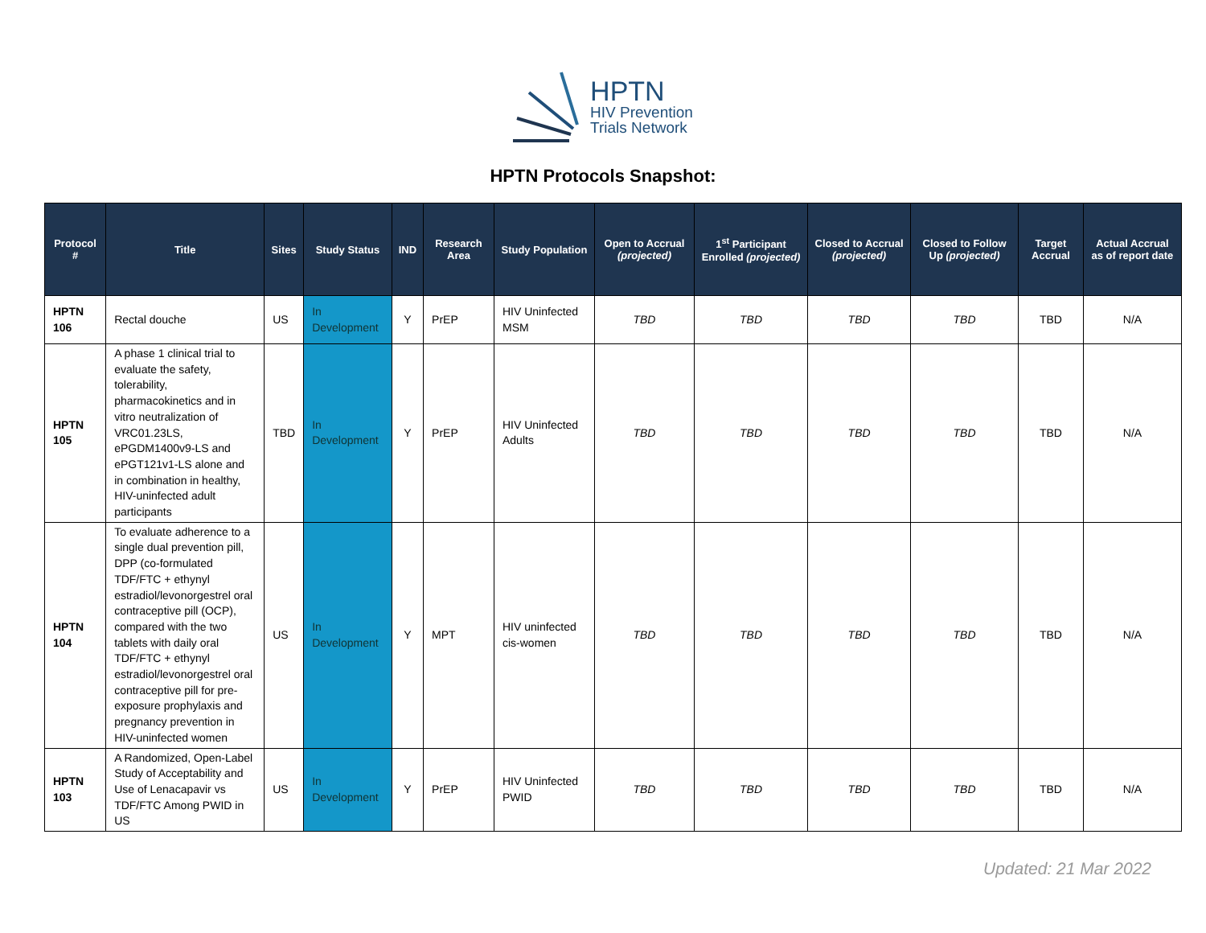HPTN
HIV Prevention
Trials Network
HPTN Protocols Snapshot:
| Protocol # | Title | Sites | Study Status | IND | Research Area | Study Population | Open to Accrual (projected) | 1<sup>st</sup> Participant Enrolled (projected) | Closed to Accrual (projected) | Closed to Follow Up (projected) | Target Accrual | Actual Accrual as of report date |
| --- | --- | --- | --- | --- | --- | --- | --- | --- | --- | --- | --- | --- |
| HPTN 106 | Rectal douche | US | In Development | Y | PrEP | HIV Uninfected MSM | TBD | TBD | TBD | TBD | TBD | N/A |
| HPTN 105 | A phase 1 clinical trial to evaluate the safety, tolerability, pharmacokinetics and in vitro neutralization of VRC01.23LS, ePGDM1400v9-LS and ePGT121v1-LS alone and in combination in healthy, HIV-uninfected adult participants | TBD | In Development | Y | PrEP | HIV Uninfected Adults | TBD | TBD | TBD | TBD | TBD | N/A |
| HPTN 104 | To evaluate adherence to a single dual prevention pill, DPP (co-formulated TDF/FTC + ethynyl estradiol/levonorgestrel oral contraceptive pill (OCP), compared with the two tablets with daily oral TDF/FTC + ethynyl estradiol/levonorgestrel oral contraceptive pill for pre-exposure prophylaxis and pregnancy prevention in HIV-uninfected women | US | In Development | Y | MPT | HIV uninfected cis-women | TBD | TBD | TBD | TBD | TBD | N/A |
| HPTN 103 | A Randomized, Open-Label Study of Acceptability and Use of Lenacapavir vs TDF/FTC Among PWID in US | US | In Development | Y | PrEP | HIV Uninfected PWID | TBD | TBD | TBD | TBD | TBD | N/A |
Updated: 21 Mar 2022